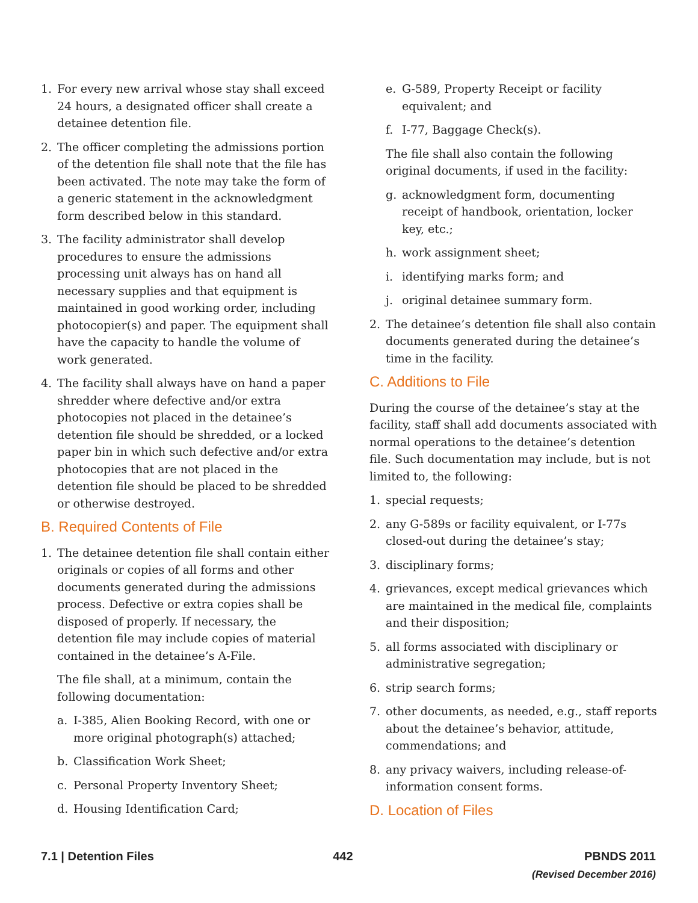1. For every new arrival whose stay shall exceed 24 hours, a designated officer shall create a detainee detention file.
2. The officer completing the admissions portion of the detention file shall note that the file has been activated. The note may take the form of a generic statement in the acknowledgment form described below in this standard.
3. The facility administrator shall develop procedures to ensure the admissions processing unit always has on hand all necessary supplies and that equipment is maintained in good working order, including photocopier(s) and paper. The equipment shall have the capacity to handle the volume of work generated.
4. The facility shall always have on hand a paper shredder where defective and/or extra photocopies not placed in the detainee’s detention file should be shredded, or a locked paper bin in which such defective and/or extra photocopies that are not placed in the detention file should be placed to be shredded or otherwise destroyed.
B. Required Contents of File
1. The detainee detention file shall contain either originals or copies of all forms and other documents generated during the admissions process. Defective or extra copies shall be disposed of properly. If necessary, the detention file may include copies of material contained in the detainee’s A-File.
The file shall, at a minimum, contain the following documentation:
a. I-385, Alien Booking Record, with one or more original photograph(s) attached;
b. Classification Work Sheet;
c. Personal Property Inventory Sheet;
d. Housing Identification Card;
e. G-589, Property Receipt or facility equivalent; and
f. I-77, Baggage Check(s).
The file shall also contain the following original documents, if used in the facility:
g. acknowledgment form, documenting receipt of handbook, orientation, locker key, etc.;
h. work assignment sheet;
i. identifying marks form; and
j. original detainee summary form.
2. The detainee’s detention file shall also contain documents generated during the detainee’s time in the facility.
C. Additions to File
During the course of the detainee’s stay at the facility, staff shall add documents associated with normal operations to the detainee’s detention file. Such documentation may include, but is not limited to, the following:
1. special requests;
2. any G-589s or facility equivalent, or I-77s closed-out during the detainee’s stay;
3. disciplinary forms;
4. grievances, except medical grievances which are maintained in the medical file, complaints and their disposition;
5. all forms associated with disciplinary or administrative segregation;
6. strip search forms;
7. other documents, as needed, e.g., staff reports about the detainee’s behavior, attitude, commendations; and
8. any privacy waivers, including release-of-information consent forms.
D. Location of Files
7.1 | Detention Files 442 PBNDS 2011
(Revised December 2016)